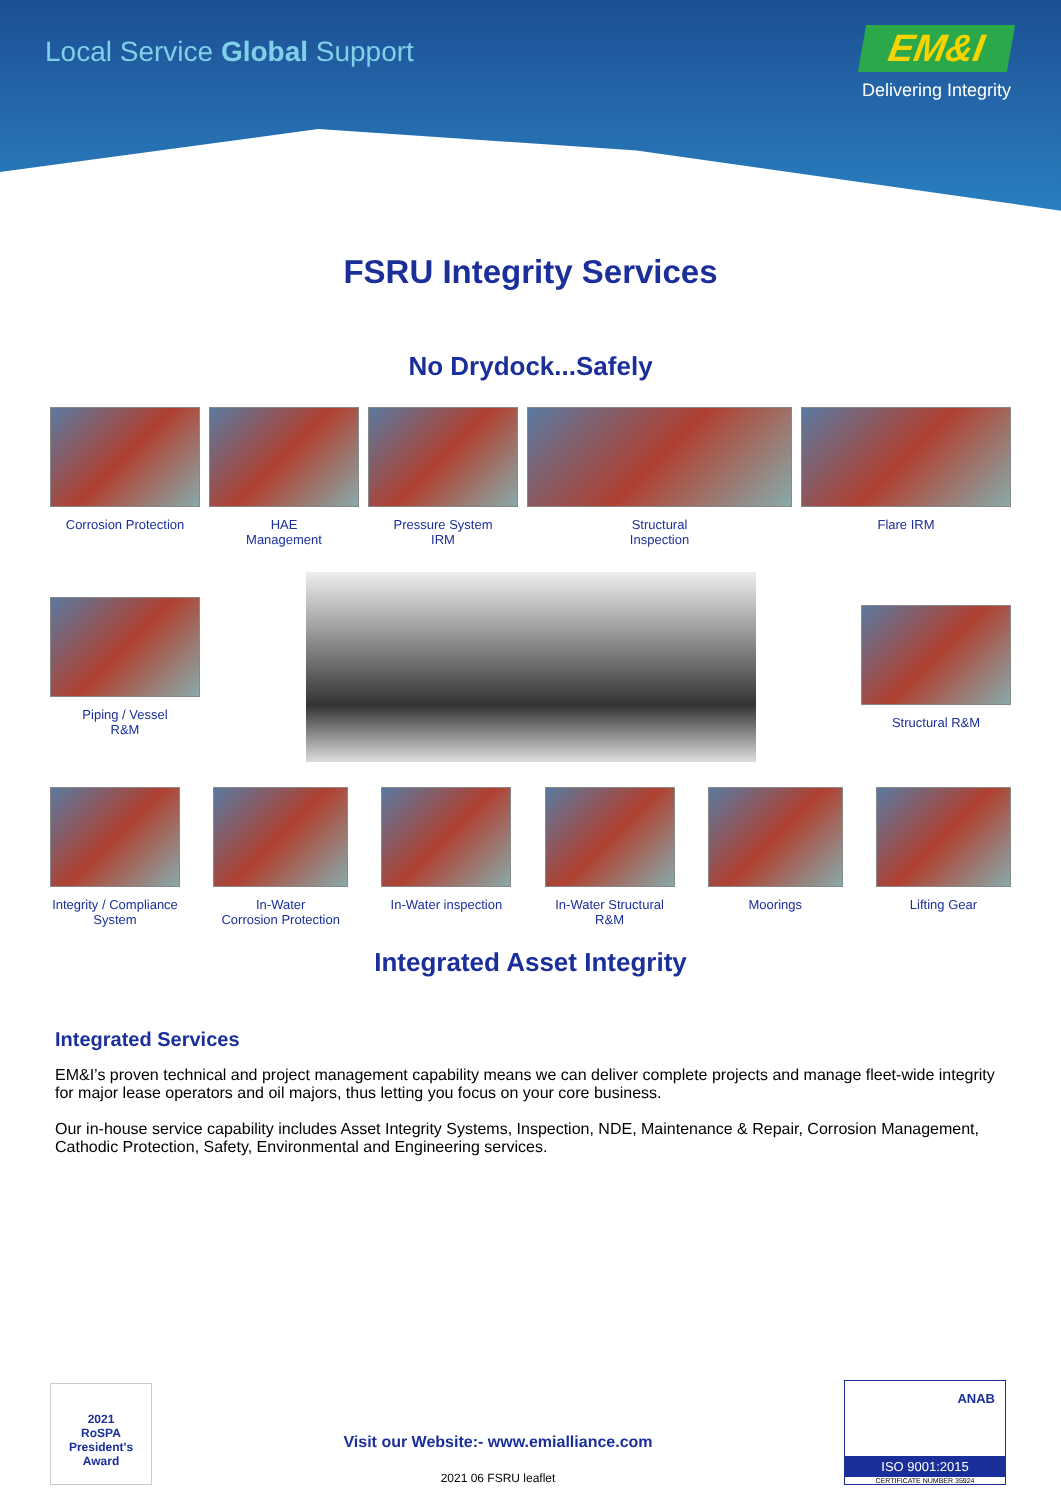Local Service Global Support
EM&I
Delivering Integrity
FSRU Integrity Services
No Drydock...Safely
Corrosion Protection
HAE
Management
Pressure System
IRM
Structural
Inspection
Flare IRM
Piping / Vessel
R&M
Structural R&M
Integrity / Compliance System
In-Water
Corrosion Protection
In-Water inspection
In-Water Structural
R&M
Moorings Lifting Gear
Integrated Asset Integrity
Integrated Services
EM&I’s proven technical and project management capability means we can deliver complete projects and manage fleet-wide integrity for major lease operators and oil majors, thus letting you focus on your core business.
Our in-house service capability includes Asset Integrity Systems, Inspection, NDE, Maintenance & Repair, Corrosion Management, Cathodic Protection, Safety, Environmental and Engineering services.
2021
RoSPA
President's Award
Visit our Website:- www.emialliance.com
2021 06 FSRU leaflet
ANAB
ISO 9001:2015
CERTIFICATE NUMBER 35924